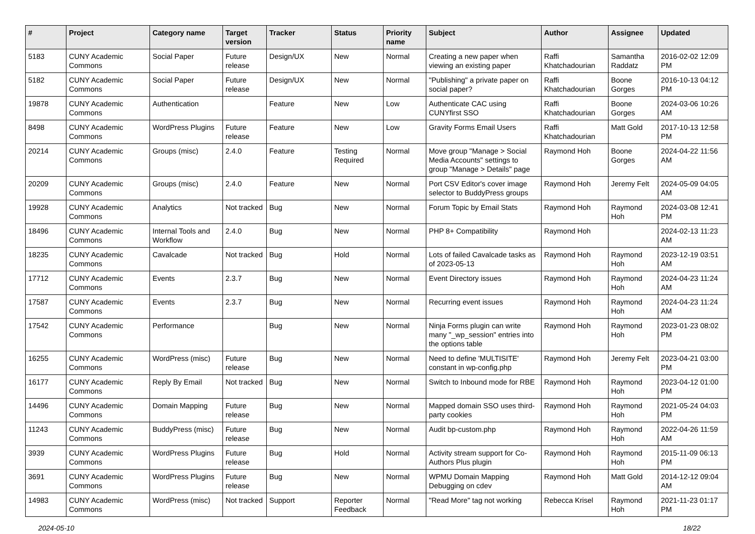| # | Project | Category name | Target version | Tracker | Status | Priority name | Subject | Author | Assignee | Updated |
| --- | --- | --- | --- | --- | --- | --- | --- | --- | --- | --- |
| 5183 | CUNY Academic Commons | Social Paper | Future release | Design/UX | New | Normal | Creating a new paper when viewing an existing paper | Raffi Khatchadourian | Samantha Raddatz | 2016-02-02 12:09 PM |
| 5182 | CUNY Academic Commons | Social Paper | Future release | Design/UX | New | Normal | "Publishing" a private paper on social paper? | Raffi Khatchadourian | Boone Gorges | 2016-10-13 04:12 PM |
| 19878 | CUNY Academic Commons | Authentication | | Feature | New | Low | Authenticate CAC using CUNYfirst SSO | Raffi Khatchadourian | Boone Gorges | 2024-03-06 10:26 AM |
| 8498 | CUNY Academic Commons | WordPress Plugins | Future release | Feature | New | Low | Gravity Forms Email Users | Raffi Khatchadourian | Matt Gold | 2017-10-13 12:58 PM |
| 20214 | CUNY Academic Commons | Groups (misc) | 2.4.0 | Feature | Testing Required | Normal | Move group "Manage > Social Media Accounts" settings to group "Manage > Details" page | Raymond Hoh | Boone Gorges | 2024-04-22 11:56 AM |
| 20209 | CUNY Academic Commons | Groups (misc) | 2.4.0 | Feature | New | Normal | Port CSV Editor's cover image selector to BuddyPress groups | Raymond Hoh | Jeremy Felt | 2024-05-09 04:05 AM |
| 19928 | CUNY Academic Commons | Analytics | Not tracked | Bug | New | Normal | Forum Topic by Email Stats | Raymond Hoh | Raymond Hoh | 2024-03-08 12:41 PM |
| 18496 | CUNY Academic Commons | Internal Tools and Workflow | 2.4.0 | Bug | New | Normal | PHP 8+ Compatibility | Raymond Hoh | | 2024-02-13 11:23 AM |
| 18235 | CUNY Academic Commons | Cavalcade | Not tracked | Bug | Hold | Normal | Lots of failed Cavalcade tasks as of 2023-05-13 | Raymond Hoh | Raymond Hoh | 2023-12-19 03:51 AM |
| 17712 | CUNY Academic Commons | Events | 2.3.7 | Bug | New | Normal | Event Directory issues | Raymond Hoh | Raymond Hoh | 2024-04-23 11:24 AM |
| 17587 | CUNY Academic Commons | Events | 2.3.7 | Bug | New | Normal | Recurring event issues | Raymond Hoh | Raymond Hoh | 2024-04-23 11:24 AM |
| 17542 | CUNY Academic Commons | Performance | | Bug | New | Normal | Ninja Forms plugin can write many "_wp_session" entries into the options table | Raymond Hoh | Raymond Hoh | 2023-01-23 08:02 PM |
| 16255 | CUNY Academic Commons | WordPress (misc) | Future release | Bug | New | Normal | Need to define 'MULTISITE' constant in wp-config.php | Raymond Hoh | Jeremy Felt | 2023-04-21 03:00 PM |
| 16177 | CUNY Academic Commons | Reply By Email | Not tracked | Bug | New | Normal | Switch to Inbound mode for RBE | Raymond Hoh | Raymond Hoh | 2023-04-12 01:00 PM |
| 14496 | CUNY Academic Commons | Domain Mapping | Future release | Bug | New | Normal | Mapped domain SSO uses third-party cookies | Raymond Hoh | Raymond Hoh | 2021-05-24 04:03 PM |
| 11243 | CUNY Academic Commons | BuddyPress (misc) | Future release | Bug | New | Normal | Audit bp-custom.php | Raymond Hoh | Raymond Hoh | 2022-04-26 11:59 AM |
| 3939 | CUNY Academic Commons | WordPress Plugins | Future release | Bug | Hold | Normal | Activity stream support for Co-Authors Plus plugin | Raymond Hoh | Raymond Hoh | 2015-11-09 06:13 PM |
| 3691 | CUNY Academic Commons | WordPress Plugins | Future release | Bug | New | Normal | WPMU Domain Mapping Debugging on cdev | Raymond Hoh | Matt Gold | 2014-12-12 09:04 AM |
| 14983 | CUNY Academic Commons | WordPress (misc) | Not tracked | Support | Reporter Feedback | Normal | "Read More" tag not working | Rebecca Krisel | Raymond Hoh | 2021-11-23 01:17 PM |
2024-05-10 18/22